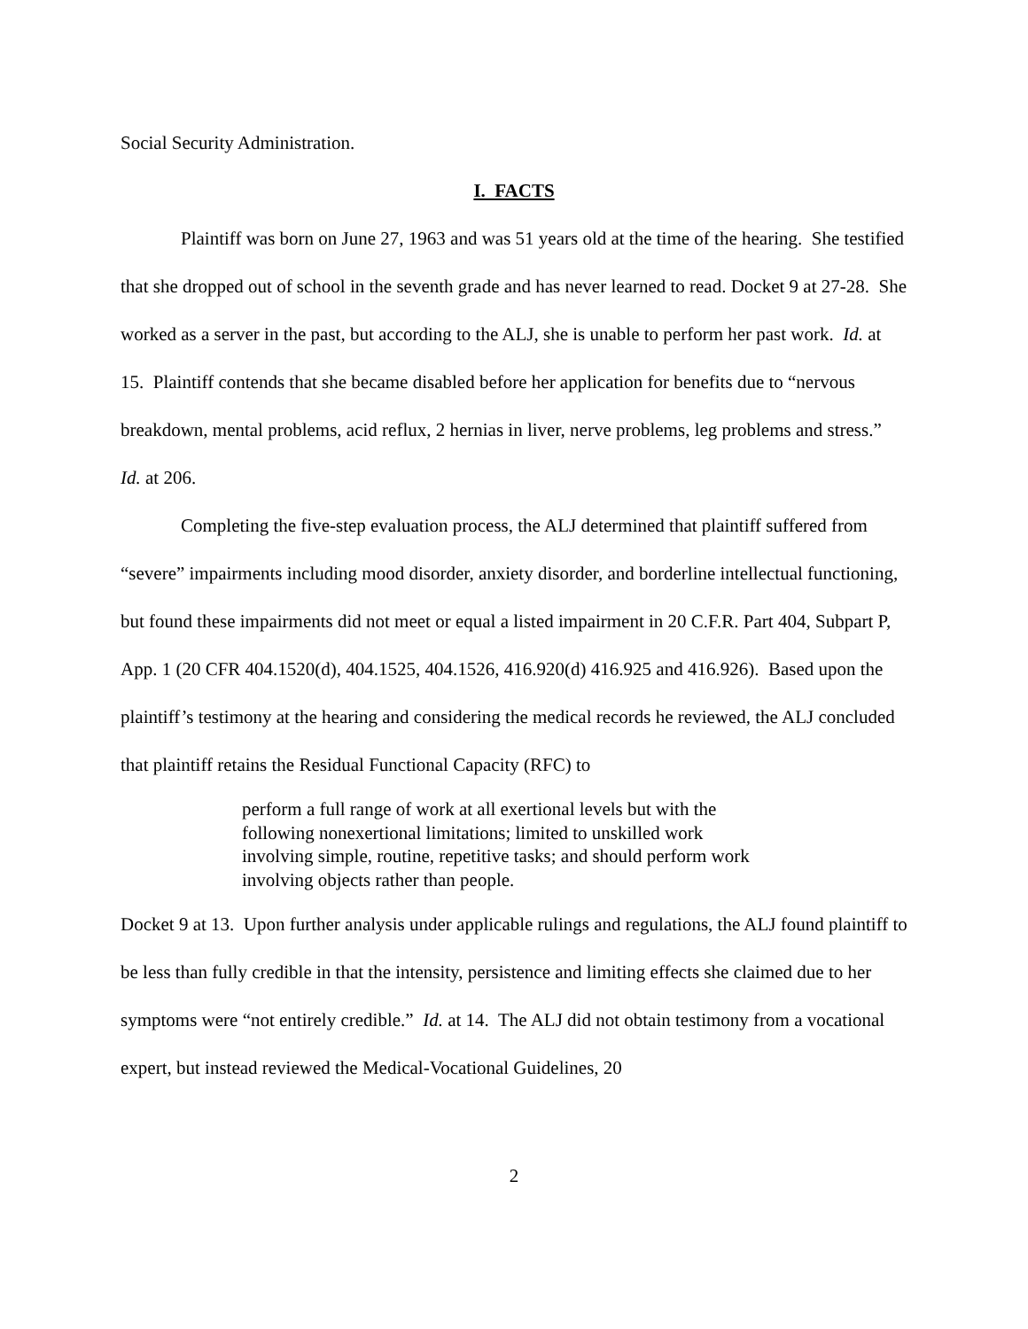Social Security Administration.
I. FACTS
Plaintiff was born on June 27, 1963 and was 51 years old at the time of the hearing. She testified that she dropped out of school in the seventh grade and has never learned to read. Docket 9 at 27-28. She worked as a server in the past, but according to the ALJ, she is unable to perform her past work. Id. at 15. Plaintiff contends that she became disabled before her application for benefits due to “nervous breakdown, mental problems, acid reflux, 2 hernias in liver, nerve problems, leg problems and stress.” Id. at 206.
Completing the five-step evaluation process, the ALJ determined that plaintiff suffered from “severe” impairments including mood disorder, anxiety disorder, and borderline intellectual functioning, but found these impairments did not meet or equal a listed impairment in 20 C.F.R. Part 404, Subpart P, App. 1 (20 CFR 404.1520(d), 404.1525, 404.1526, 416.920(d) 416.925 and 416.926). Based upon the plaintiff’s testimony at the hearing and considering the medical records he reviewed, the ALJ concluded that plaintiff retains the Residual Functional Capacity (RFC) to
perform a full range of work at all exertional levels but with the following nonexertional limitations; limited to unskilled work involving simple, routine, repetitive tasks; and should perform work involving objects rather than people.
Docket 9 at 13. Upon further analysis under applicable rulings and regulations, the ALJ found plaintiff to be less than fully credible in that the intensity, persistence and limiting effects she claimed due to her symptoms were “not entirely credible.” Id. at 14. The ALJ did not obtain testimony from a vocational expert, but instead reviewed the Medical-Vocational Guidelines, 20
2